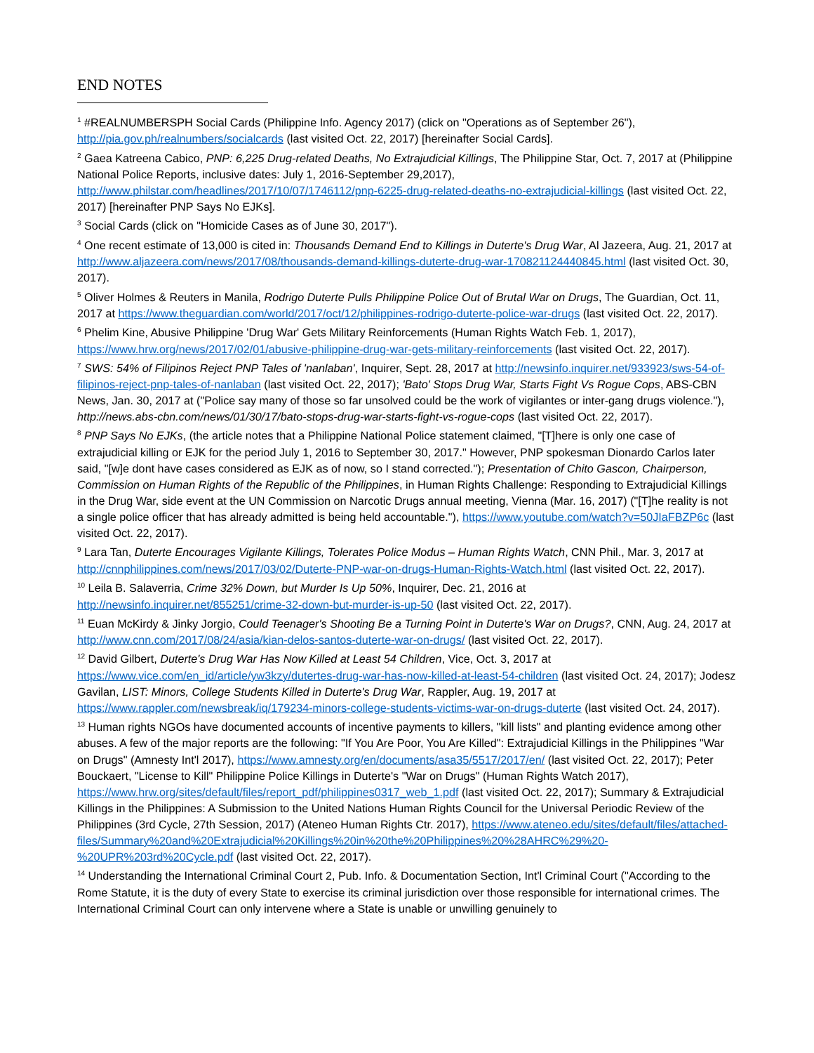END NOTES
<sup>1</sup> #REALNUMBERSPH Social Cards (Philippine Info. Agency 2017) (click on "Operations as of September 26"), http://pia.gov.ph/realnumbers/socialcards (last visited Oct. 22, 2017) [hereinafter Social Cards].
<sup>2</sup> Gaea Katreena Cabico, PNP: 6,225 Drug-related Deaths, No Extrajudicial Killings, The Philippine Star, Oct. 7, 2017 at (Philippine National Police Reports, inclusive dates: July 1, 2016-September 29,2017), http://www.philstar.com/headlines/2017/10/07/1746112/pnp-6225-drug-related-deaths-no-extrajudicial-killings (last visited Oct. 22, 2017) [hereinafter PNP Says No EJKs].
<sup>3</sup> Social Cards (click on "Homicide Cases as of June 30, 2017").
<sup>4</sup> One recent estimate of 13,000 is cited in: Thousands Demand End to Killings in Duterte's Drug War, Al Jazeera, Aug. 21, 2017 at http://www.aljazeera.com/news/2017/08/thousands-demand-killings-duterte-drug-war-170821124440845.html (last visited Oct. 30, 2017).
<sup>5</sup> Oliver Holmes & Reuters in Manila, Rodrigo Duterte Pulls Philippine Police Out of Brutal War on Drugs, The Guardian, Oct. 11, 2017 at https://www.theguardian.com/world/2017/oct/12/philippines-rodrigo-duterte-police-war-drugs (last visited Oct. 22, 2017).
<sup>6</sup> Phelim Kine, Abusive Philippine 'Drug War' Gets Military Reinforcements (Human Rights Watch Feb. 1, 2017), https://www.hrw.org/news/2017/02/01/abusive-philippine-drug-war-gets-military-reinforcements (last visited Oct. 22, 2017).
<sup>7</sup> SWS: 54% of Filipinos Reject PNP Tales of 'nanlaban', Inquirer, Sept. 28, 2017 at http://newsinfo.inquirer.net/933923/sws-54-of-filipinos-reject-pnp-tales-of-nanlaban (last visited Oct. 22, 2017); 'Bato' Stops Drug War, Starts Fight Vs Rogue Cops, ABS-CBN News, Jan. 30, 2017 at ("Police say many of those so far unsolved could be the work of vigilantes or inter-gang drugs violence."), http://news.abs-cbn.com/news/01/30/17/bato-stops-drug-war-starts-fight-vs-rogue-cops (last visited Oct. 22, 2017).
<sup>8</sup> PNP Says No EJKs, (the article notes that a Philippine National Police statement claimed, "[T]here is only one case of extrajudicial killing or EJK for the period July 1, 2016 to September 30, 2017." However, PNP spokesman Dionardo Carlos later said, "[w]e dont have cases considered as EJK as of now, so I stand corrected."); Presentation of Chito Gascon, Chairperson, Commission on Human Rights of the Republic of the Philippines, in Human Rights Challenge: Responding to Extrajudicial Killings in the Drug War, side event at the UN Commission on Narcotic Drugs annual meeting, Vienna (Mar. 16, 2017) ("[T]he reality is not a single police officer that has already admitted is being held accountable."), https://www.youtube.com/watch?v=50JIaFBZP6c (last visited Oct. 22, 2017).
<sup>9</sup> Lara Tan, Duterte Encourages Vigilante Killings, Tolerates Police Modus – Human Rights Watch, CNN Phil., Mar. 3, 2017 at http://cnnphilippines.com/news/2017/03/02/Duterte-PNP-war-on-drugs-Human-Rights-Watch.html (last visited Oct. 22, 2017).
<sup>10</sup> Leila B. Salaverria, Crime 32% Down, but Murder Is Up 50%, Inquirer, Dec. 21, 2016 at http://newsinfo.inquirer.net/855251/crime-32-down-but-murder-is-up-50 (last visited Oct. 22, 2017).
<sup>11</sup> Euan McKirdy & Jinky Jorgio, Could Teenager's Shooting Be a Turning Point in Duterte's War on Drugs?, CNN, Aug. 24, 2017 at http://www.cnn.com/2017/08/24/asia/kian-delos-santos-duterte-war-on-drugs/ (last visited Oct. 22, 2017).
<sup>12</sup> David Gilbert, Duterte's Drug War Has Now Killed at Least 54 Children, Vice, Oct. 3, 2017 at https://www.vice.com/en_id/article/yw3kzy/dutertes-drug-war-has-now-killed-at-least-54-children (last visited Oct. 24, 2017); Jodesz Gavilan, LIST: Minors, College Students Killed in Duterte's Drug War, Rappler, Aug. 19, 2017 at https://www.rappler.com/newsbreak/iq/179234-minors-college-students-victims-war-on-drugs-duterte (last visited Oct. 24, 2017).
<sup>13</sup> Human rights NGOs have documented accounts of incentive payments to killers, "kill lists" and planting evidence among other abuses. A few of the major reports are the following: "If You Are Poor, You Are Killed": Extrajudicial Killings in the Philippines "War on Drugs" (Amnesty Int'l 2017), https://www.amnesty.org/en/documents/asa35/5517/2017/en/ (last visited Oct. 22, 2017); Peter Bouckaert, "License to Kill" Philippine Police Killings in Duterte's "War on Drugs" (Human Rights Watch 2017), https://www.hrw.org/sites/default/files/report_pdf/philippines0317_web_1.pdf (last visited Oct. 22, 2017); Summary & Extrajudicial Killings in the Philippines: A Submission to the United Nations Human Rights Council for the Universal Periodic Review of the Philippines (3rd Cycle, 27th Session, 2017) (Ateneo Human Rights Ctr. 2017), https://www.ateneo.edu/sites/default/files/attached-files/Summary%20and%20Extrajudicial%20Killings%20in%20the%20Philippines%20%28AHRC%29%20-%20UPR%203rd%20Cycle.pdf (last visited Oct. 22, 2017).
<sup>14</sup> Understanding the International Criminal Court 2, Pub. Info. & Documentation Section, Int'l Criminal Court ("According to the Rome Statute, it is the duty of every State to exercise its criminal jurisdiction over those responsible for international crimes. The International Criminal Court can only intervene where a State is unable or unwilling genuinely to